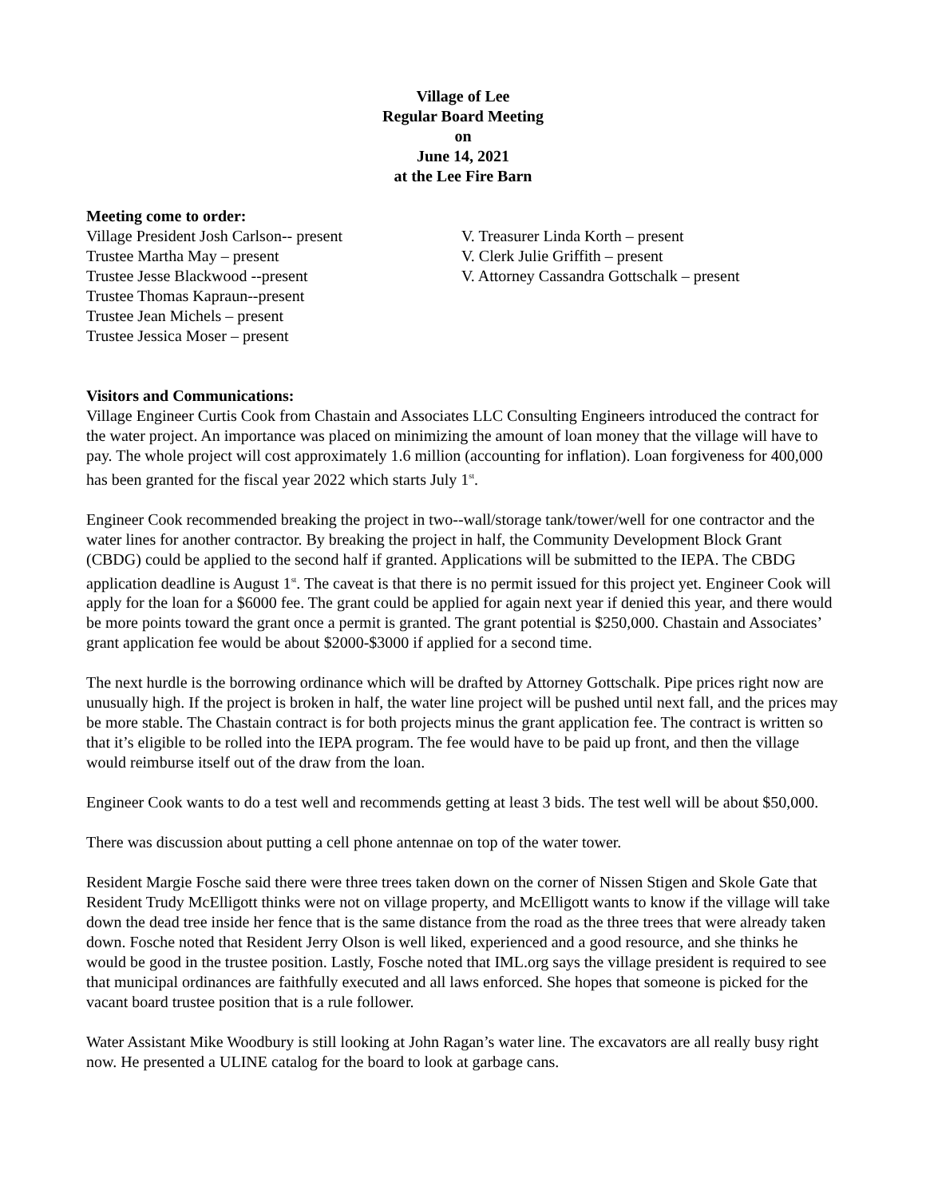Village of Lee
Regular Board Meeting
on
June 14, 2021
at the Lee Fire Barn
Meeting come to order:
Village President Josh Carlson-- present
Trustee Martha May – present
Trustee Jesse Blackwood --present
Trustee Thomas Kapraun--present
Trustee Jean Michels – present
Trustee Jessica Moser – present
V. Treasurer Linda Korth – present
V. Clerk Julie Griffith – present
V. Attorney Cassandra Gottschalk – present
Visitors and Communications:
Village Engineer Curtis Cook from Chastain and Associates LLC Consulting Engineers introduced the contract for the water project. An importance was placed on minimizing the amount of loan money that the village will have to pay. The whole project will cost approximately 1.6 million (accounting for inflation). Loan forgiveness for 400,000 has been granted for the fiscal year 2022 which starts July 1<sup>st</sup>.
Engineer Cook recommended breaking the project in two--wall/storage tank/tower/well for one contractor and the water lines for another contractor. By breaking the project in half, the Community Development Block Grant (CBDG) could be applied to the second half if granted. Applications will be submitted to the IEPA. The CBDG application deadline is August 1<sup>st</sup>. The caveat is that there is no permit issued for this project yet. Engineer Cook will apply for the loan for a $6000 fee. The grant could be applied for again next year if denied this year, and there would be more points toward the grant once a permit is granted. The grant potential is $250,000. Chastain and Associates’ grant application fee would be about $2000-$3000 if applied for a second time.
The next hurdle is the borrowing ordinance which will be drafted by Attorney Gottschalk. Pipe prices right now are unusually high. If the project is broken in half, the water line project will be pushed until next fall, and the prices may be more stable. The Chastain contract is for both projects minus the grant application fee. The contract is written so that it’s eligible to be rolled into the IEPA program. The fee would have to be paid up front, and then the village would reimburse itself out of the draw from the loan.
Engineer Cook wants to do a test well and recommends getting at least 3 bids. The test well will be about $50,000.
There was discussion about putting a cell phone antennae on top of the water tower.
Resident Margie Fosche said there were three trees taken down on the corner of Nissen Stigen and Skole Gate that Resident Trudy McElligott thinks were not on village property, and McElligott wants to know if the village will take down the dead tree inside her fence that is the same distance from the road as the three trees that were already taken down. Fosche noted that Resident Jerry Olson is well liked, experienced and a good resource, and she thinks he would be good in the trustee position. Lastly, Fosche noted that IML.org says the village president is required to see that municipal ordinances are faithfully executed and all laws enforced. She hopes that someone is picked for the vacant board trustee position that is a rule follower.
Water Assistant Mike Woodbury is still looking at John Ragan’s water line. The excavators are all really busy right now. He presented a ULINE catalog for the board to look at garbage cans.